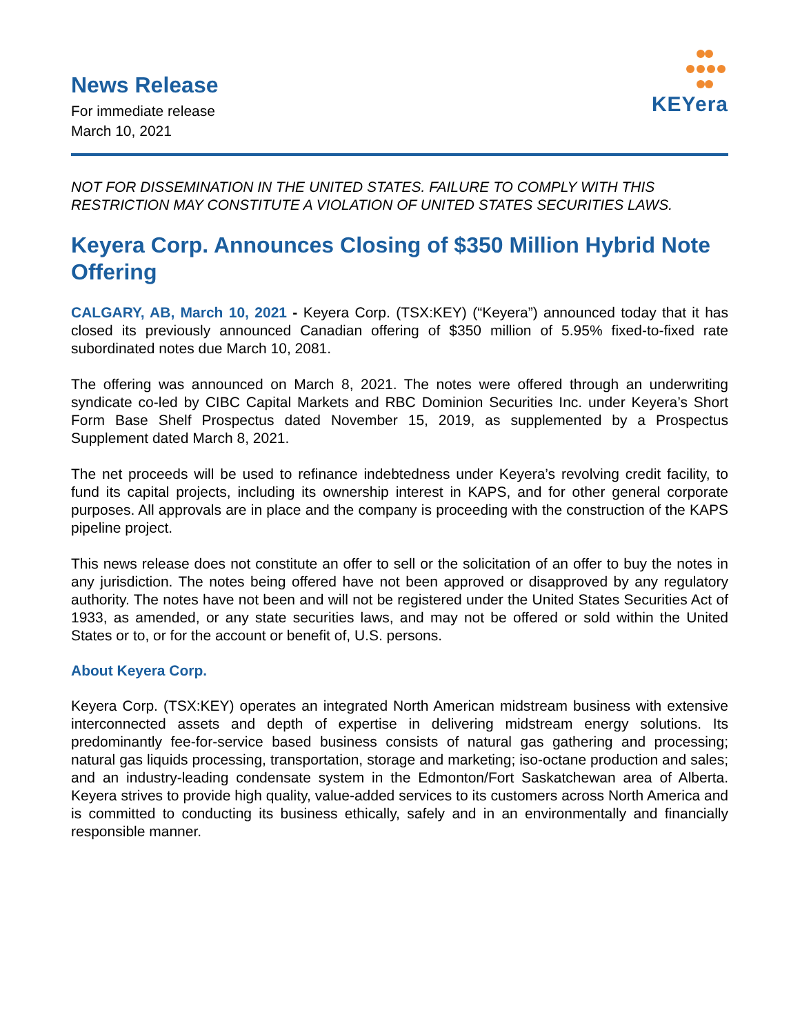News Release
For immediate release
March 10, 2021
KEYera
NOT FOR DISSEMINATION IN THE UNITED STATES. FAILURE TO COMPLY WITH THIS RESTRICTION MAY CONSTITUTE A VIOLATION OF UNITED STATES SECURITIES LAWS.
Keyera Corp. Announces Closing of $350 Million Hybrid Note Offering
CALGARY, AB, March 10, 2021 - Keyera Corp. (TSX:KEY) (“Keyera”) announced today that it has closed its previously announced Canadian offering of $350 million of 5.95% fixed-to-fixed rate subordinated notes due March 10, 2081.
The offering was announced on March 8, 2021. The notes were offered through an underwriting syndicate co-led by CIBC Capital Markets and RBC Dominion Securities Inc. under Keyera’s Short Form Base Shelf Prospectus dated November 15, 2019, as supplemented by a Prospectus Supplement dated March 8, 2021.
The net proceeds will be used to refinance indebtedness under Keyera’s revolving credit facility, to fund its capital projects, including its ownership interest in KAPS, and for other general corporate purposes. All approvals are in place and the company is proceeding with the construction of the KAPS pipeline project.
This news release does not constitute an offer to sell or the solicitation of an offer to buy the notes in any jurisdiction. The notes being offered have not been approved or disapproved by any regulatory authority. The notes have not been and will not be registered under the United States Securities Act of 1933, as amended, or any state securities laws, and may not be offered or sold within the United States or to, or for the account or benefit of, U.S. persons.
About Keyera Corp.
Keyera Corp. (TSX:KEY) operates an integrated North American midstream business with extensive interconnected assets and depth of expertise in delivering midstream energy solutions. Its predominantly fee-for-service based business consists of natural gas gathering and processing; natural gas liquids processing, transportation, storage and marketing; iso-octane production and sales; and an industry-leading condensate system in the Edmonton/Fort Saskatchewan area of Alberta. Keyera strives to provide high quality, value-added services to its customers across North America and is committed to conducting its business ethically, safely and in an environmentally and financially responsible manner.